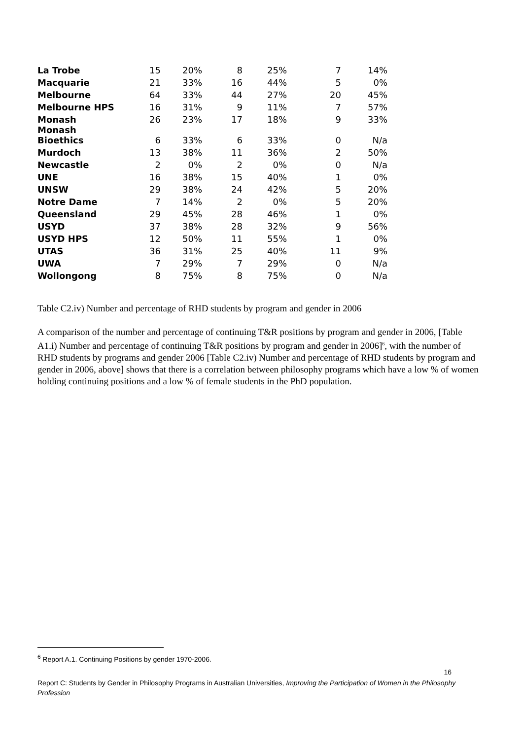| La Trobe | 15 | 20% | 8 | 25% | 7 | 14% |
| Macquarie | 21 | 33% | 16 | 44% | 5 | 0% |
| Melbourne | 64 | 33% | 44 | 27% | 20 | 45% |
| Melbourne HPS | 16 | 31% | 9 | 11% | 7 | 57% |
| Monash | 26 | 23% | 17 | 18% | 9 | 33% |
| Monash Bioethics | 6 | 33% | 6 | 33% | 0 | N/a |
| Murdoch | 13 | 38% | 11 | 36% | 2 | 50% |
| Newcastle | 2 | 0% | 2 | 0% | 0 | N/a |
| UNE | 16 | 38% | 15 | 40% | 1 | 0% |
| UNSW | 29 | 38% | 24 | 42% | 5 | 20% |
| Notre Dame | 7 | 14% | 2 | 0% | 5 | 20% |
| Queensland | 29 | 45% | 28 | 46% | 1 | 0% |
| USYD | 37 | 38% | 28 | 32% | 9 | 56% |
| USYD HPS | 12 | 50% | 11 | 55% | 1 | 0% |
| UTAS | 36 | 31% | 25 | 40% | 11 | 9% |
| UWA | 7 | 29% | 7 | 29% | 0 | N/a |
| Wollongong | 8 | 75% | 8 | 75% | 0 | N/a |
Table C2.iv) Number and percentage of RHD students by program and gender in 2006
A comparison of the number and percentage of continuing T&R positions by program and gender in 2006, [Table A1.i) Number and percentage of continuing T&R positions by program and gender in 2006]<sup>6</sup>, with the number of RHD students by programs and gender 2006 [Table C2.iv) Number and percentage of RHD students by program and gender in 2006, above] shows that there is a correlation between philosophy programs which have a low % of women holding continuing positions and a low % of female students in the PhD population.
<sup>6</sup> Report A.1. Continuing Positions by gender 1970-2006.
16
Report C: Students by Gender in Philosophy Programs in Australian Universities, Improving the Participation of Women in the Philosophy Profession